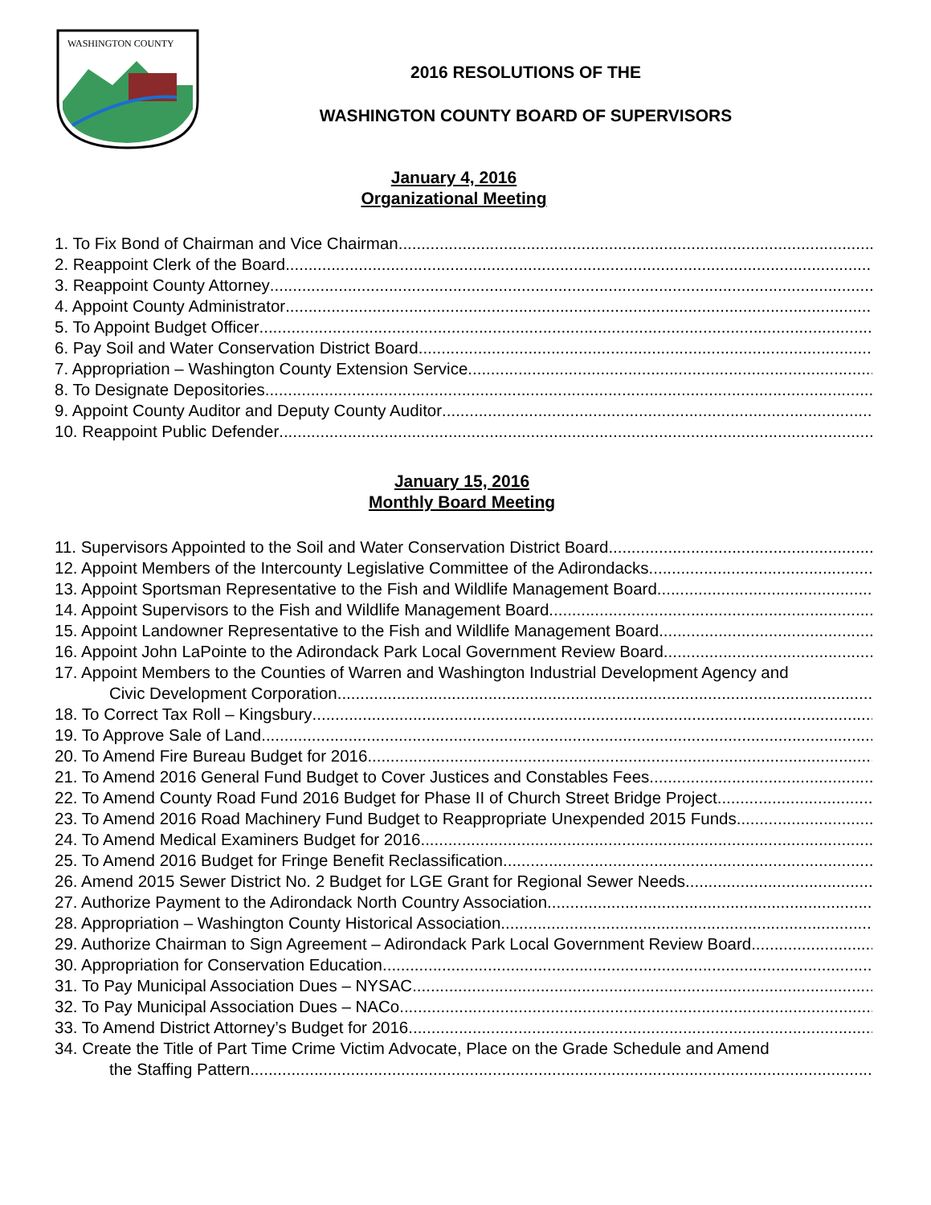WASHINGTON COUNTY
2016 RESOLUTIONS OF THE
WASHINGTON COUNTY BOARD OF SUPERVISORS
January 4, 2016
Organizational Meeting
1. To Fix Bond of Chairman and Vice Chairman
2. Reappoint Clerk of the Board
3. Reappoint County Attorney
4. Appoint County Administrator
5. To Appoint Budget Officer
6. Pay Soil and Water Conservation District Board
7. Appropriation – Washington County Extension Service
8. To Designate Depositories
9. Appoint County Auditor and Deputy County Auditor
10. Reappoint Public Defender
January 15, 2016
Monthly Board Meeting
11. Supervisors Appointed to the Soil and Water Conservation District Board
12. Appoint Members of the Intercounty Legislative Committee of the Adirondacks
13. Appoint Sportsman Representative to the Fish and Wildlife Management Board
14. Appoint Supervisors to the Fish and Wildlife Management Board
15. Appoint Landowner Representative to the Fish and Wildlife Management Board
16. Appoint John LaPointe to the Adirondack Park Local Government Review Board
17. Appoint Members to the Counties of Warren and Washington Industrial Development Agency and
Civic Development Corporation
18. To Correct Tax Roll – Kingsbury
19. To Approve Sale of Land
20. To Amend Fire Bureau Budget for 2016
21. To Amend 2016 General Fund Budget to Cover Justices and Constables Fees
22. To Amend County Road Fund 2016 Budget for Phase II of Church Street Bridge Project
23. To Amend 2016 Road Machinery Fund Budget to Reappropriate Unexpended 2015 Funds
24. To Amend Medical Examiners Budget for 2016
25. To Amend 2016 Budget for Fringe Benefit Reclassification
26. Amend 2015 Sewer District No. 2 Budget for LGE Grant for Regional Sewer Needs
27. Authorize Payment to the Adirondack North Country Association
28. Appropriation – Washington County Historical Association
29. Authorize Chairman to Sign Agreement – Adirondack Park Local Government Review Board
30. Appropriation for Conservation Education
31. To Pay Municipal Association Dues – NYSAC
32. To Pay Municipal Association Dues – NACo
33. To Amend District Attorney’s Budget for 2016
34. Create the Title of Part Time Crime Victim Advocate, Place on the Grade Schedule and Amend
the Staffing Pattern